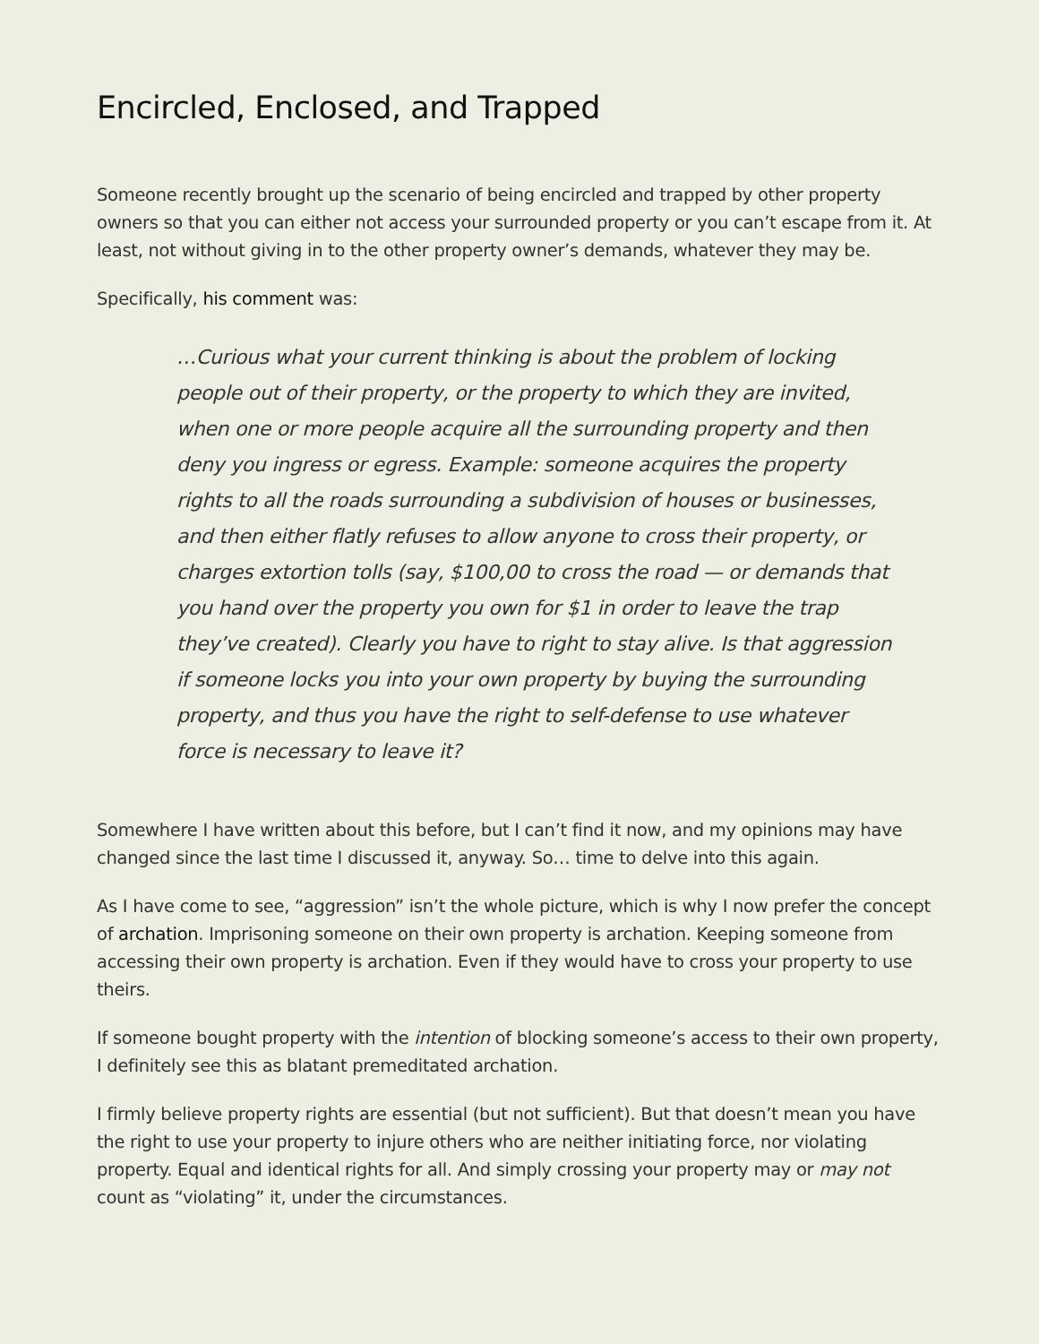Encircled, Enclosed, and Trapped
Someone recently brought up the scenario of being encircled and trapped by other property owners so that you can either not access your surrounded property or you can’t escape from it. At least, not without giving in to the other property owner’s demands, whatever they may be.
Specifically, his comment was:
…Curious what your current thinking is about the problem of locking people out of their property, or the property to which they are invited, when one or more people acquire all the surrounding property and then deny you ingress or egress. Example: someone acquires the property rights to all the roads surrounding a subdivision of houses or businesses, and then either flatly refuses to allow anyone to cross their property, or charges extortion tolls (say, $100,00 to cross the road — or demands that you hand over the property you own for $1 in order to leave the trap they’ve created). Clearly you have to right to stay alive. Is that aggression if someone locks you into your own property by buying the surrounding property, and thus you have the right to self-defense to use whatever force is necessary to leave it?
Somewhere I have written about this before, but I can’t find it now, and my opinions may have changed since the last time I discussed it, anyway. So… time to delve into this again.
As I have come to see, “aggression” isn’t the whole picture, which is why I now prefer the concept of archation. Imprisoning someone on their own property is archation. Keeping someone from accessing their own property is archation. Even if they would have to cross your property to use theirs.
If someone bought property with the intention of blocking someone’s access to their own property, I definitely see this as blatant premeditated archation.
I firmly believe property rights are essential (but not sufficient). But that doesn’t mean you have the right to use your property to injure others who are neither initiating force, nor violating property. Equal and identical rights for all. And simply crossing your property may or may not count as “violating” it, under the circumstances.